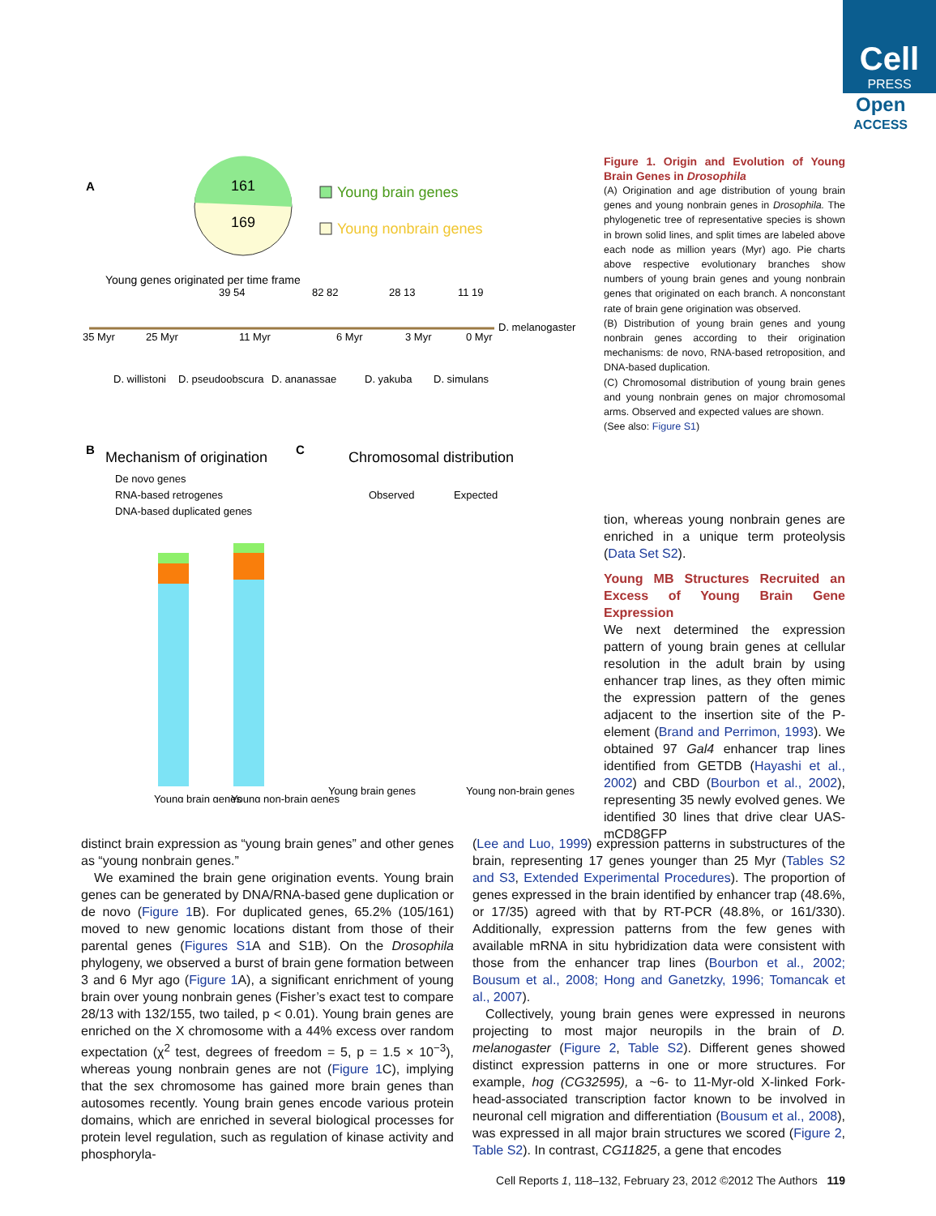Cell
PRESS
Open
ACCESS
A
161
169
Young brain genes
Young nonbrain genes
Young genes originated per time frame
35 Myr
25 Myr
11 Myr
6 Myr
3 Myr
0 Myr
D. melanogaster
D. willistoni
D. pseudoobscura
D. ananassae
D. yakuba
D. simulans
39 54
82 82
28 13
11 19
B
Mechanism of origination
De novo genes
RNA-based retrogenes
DNA-based duplicated genes
Young brain genes
Young non-brain genes
C
Chromosomal distribution
Observed
Expected
Young brain genes
Young non-brain genes
Figure 1. Origin and Evolution of Young Brain Genes in Drosophila
(A) Origination and age distribution of young brain genes and young nonbrain genes in Drosophila. The phylogenetic tree of representative species is shown in brown solid lines, and split times are labeled above each node as million years (Myr) ago. Pie charts above respective evolutionary branches show numbers of young brain genes and young nonbrain genes that originated on each branch. A nonconstant rate of brain gene origination was observed.
(B) Distribution of young brain genes and young nonbrain genes according to their origination mechanisms: de novo, RNA-based retroposition, and DNA-based duplication.
(C) Chromosomal distribution of young brain genes and young nonbrain genes on major chromosomal arms. Observed and expected values are shown.
(See also: Figure S1)
tion, whereas young nonbrain genes are enriched in a unique term proteolysis (Data Set S2).
Young MB Structures Recruited an Excess of Young Brain Gene Expression
We next determined the expression pattern of young brain genes at cellular resolution in the adult brain by using enhancer trap lines, as they often mimic the expression pattern of the genes adjacent to the insertion site of the P-element (Brand and Perrimon, 1993). We obtained 97 Gal4 enhancer trap lines identified from GETDB (Hayashi et al., 2002) and CBD (Bourbon et al., 2002), representing 35 newly evolved genes. We identified 30 lines that drive clear UAS-mCD8GFP
distinct brain expression as “young brain genes” and other genes as “young nonbrain genes.”
We examined the brain gene origination events. Young brain genes can be generated by DNA/RNA-based gene duplication or de novo (Figure 1 B). For duplicated genes, 65.2% (105/161) moved to new genomic locations distant from those of their parental genes (Figures S1 A and S1B). On the Drosophila phylogeny, we observed a burst of brain gene formation between 3 and 6 Myr ago (Figure 1 A), a significant enrichment of young brain over young nonbrain genes (Fisher’s exact test to compare 28/13 with 132/155, two tailed, p < 0.01). Young brain genes are enriched on the X chromosome with a 44% excess over random expectation (χ<sup>2</sup> test, degrees of freedom = 5, p = 1.5 × 10<sup>−3</sup>), whereas young nonbrain genes are not (Figure 1 C), implying that the sex chromosome has gained more brain genes than autosomes recently. Young brain genes encode various protein domains, which are enriched in several biological processes for protein level regulation, such as regulation of kinase activity and phosphoryla-
(Lee and Luo, 1999) expression patterns in substructures of the brain, representing 17 genes younger than 25 Myr (Tables S2 and S3, Extended Experimental Procedures). The proportion of genes expressed in the brain identified by enhancer trap (48.6%, or 17/35) agreed with that by RT-PCR (48.8%, or 161/330). Additionally, expression patterns from the few genes with available mRNA in situ hybridization data were consistent with those from the enhancer trap lines (Bourbon et al., 2002; Bousum et al., 2008; Hong and Ganetzky, 1996; Tomancak et al., 2007).
Collectively, young brain genes were expressed in neurons projecting to most major neuropils in the brain of D. melanogaster (Figure 2, Table S2). Different genes showed distinct expression patterns in one or more structures. For example, hog (CG32595), a ~6- to 11-Myr-old X-linked Fork-head-associated transcription factor known to be involved in neuronal cell migration and differentiation (Bousum et al., 2008), was expressed in all major brain structures we scored (Figure 2, Table S2). In contrast, CG11825, a gene that encodes
Cell Reports 1, 118–132, February 23, 2012 ©2012 The Authors 119